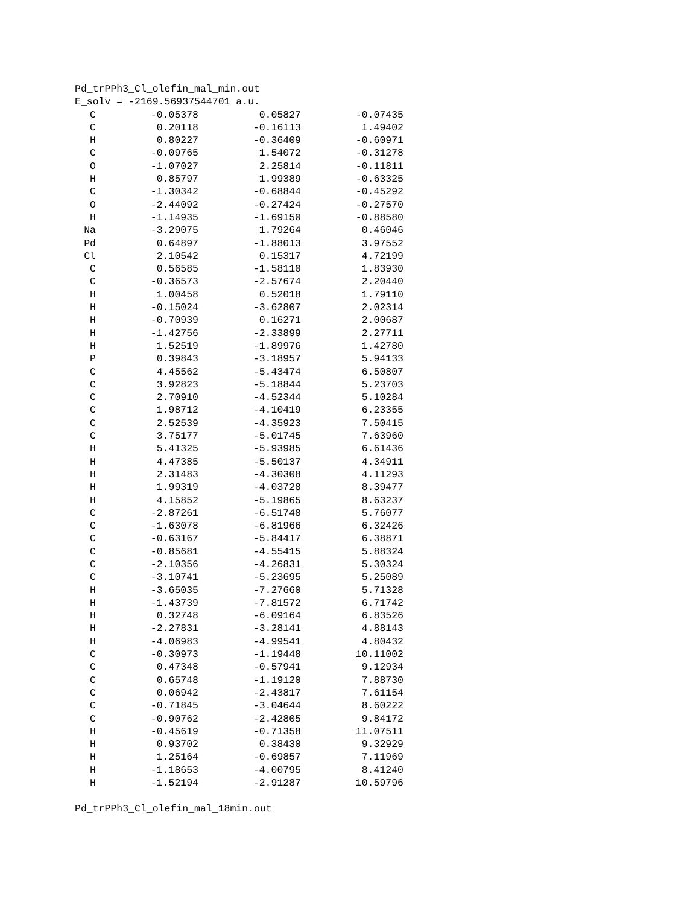Pd_trPPh3_Cl_olefin_mal_min.out
E_solv = -2169.56937544701 a.u.
| C | -0.05378 | 0.05827 | -0.07435 |
| C | 0.20118 | -0.16113 | 1.49402 |
| H | 0.80227 | -0.36409 | -0.60971 |
| C | -0.09765 | 1.54072 | -0.31278 |
| O | -1.07027 | 2.25814 | -0.11811 |
| H | 0.85797 | 1.99389 | -0.63325 |
| C | -1.30342 | -0.68844 | -0.45292 |
| O | -2.44092 | -0.27424 | -0.27570 |
| H | -1.14935 | -1.69150 | -0.88580 |
| Na | -3.29075 | 1.79264 | 0.46046 |
| Pd | 0.64897 | -1.88013 | 3.97552 |
| Cl | 2.10542 | 0.15317 | 4.72199 |
| C | 0.56585 | -1.58110 | 1.83930 |
| C | -0.36573 | -2.57674 | 2.20440 |
| H | 1.00458 | 0.52018 | 1.79110 |
| H | -0.15024 | -3.62807 | 2.02314 |
| H | -0.70939 | 0.16271 | 2.00687 |
| H | -1.42756 | -2.33899 | 2.27711 |
| H | 1.52519 | -1.89976 | 1.42780 |
| P | 0.39843 | -3.18957 | 5.94133 |
| C | 4.45562 | -5.43474 | 6.50807 |
| C | 3.92823 | -5.18844 | 5.23703 |
| C | 2.70910 | -4.52344 | 5.10284 |
| C | 1.98712 | -4.10419 | 6.23355 |
| C | 2.52539 | -4.35923 | 7.50415 |
| C | 3.75177 | -5.01745 | 7.63960 |
| H | 5.41325 | -5.93985 | 6.61436 |
| H | 4.47385 | -5.50137 | 4.34911 |
| H | 2.31483 | -4.30308 | 4.11293 |
| H | 1.99319 | -4.03728 | 8.39477 |
| H | 4.15852 | -5.19865 | 8.63237 |
| C | -2.87261 | -6.51748 | 5.76077 |
| C | -1.63078 | -6.81966 | 6.32426 |
| C | -0.63167 | -5.84417 | 6.38871 |
| C | -0.85681 | -4.55415 | 5.88324 |
| C | -2.10356 | -4.26831 | 5.30324 |
| C | -3.10741 | -5.23695 | 5.25089 |
| H | -3.65035 | -7.27660 | 5.71328 |
| H | -1.43739 | -7.81572 | 6.71742 |
| H | 0.32748 | -6.09164 | 6.83526 |
| H | -2.27831 | -3.28141 | 4.88143 |
| H | -4.06983 | -4.99541 | 4.80432 |
| C | -0.30973 | -1.19448 | 10.11002 |
| C | 0.47348 | -0.57941 | 9.12934 |
| C | 0.65748 | -1.19120 | 7.88730 |
| C | 0.06942 | -2.43817 | 7.61154 |
| C | -0.71845 | -3.04644 | 8.60222 |
| C | -0.90762 | -2.42805 | 9.84172 |
| H | -0.45619 | -0.71358 | 11.07511 |
| H | 0.93702 | 0.38430 | 9.32929 |
| H | 1.25164 | -0.69857 | 7.11969 |
| H | -1.18653 | -4.00795 | 8.41240 |
| H | -1.52194 | -2.91287 | 10.59796 |
Pd_trPPh3_Cl_olefin_mal_18min.out